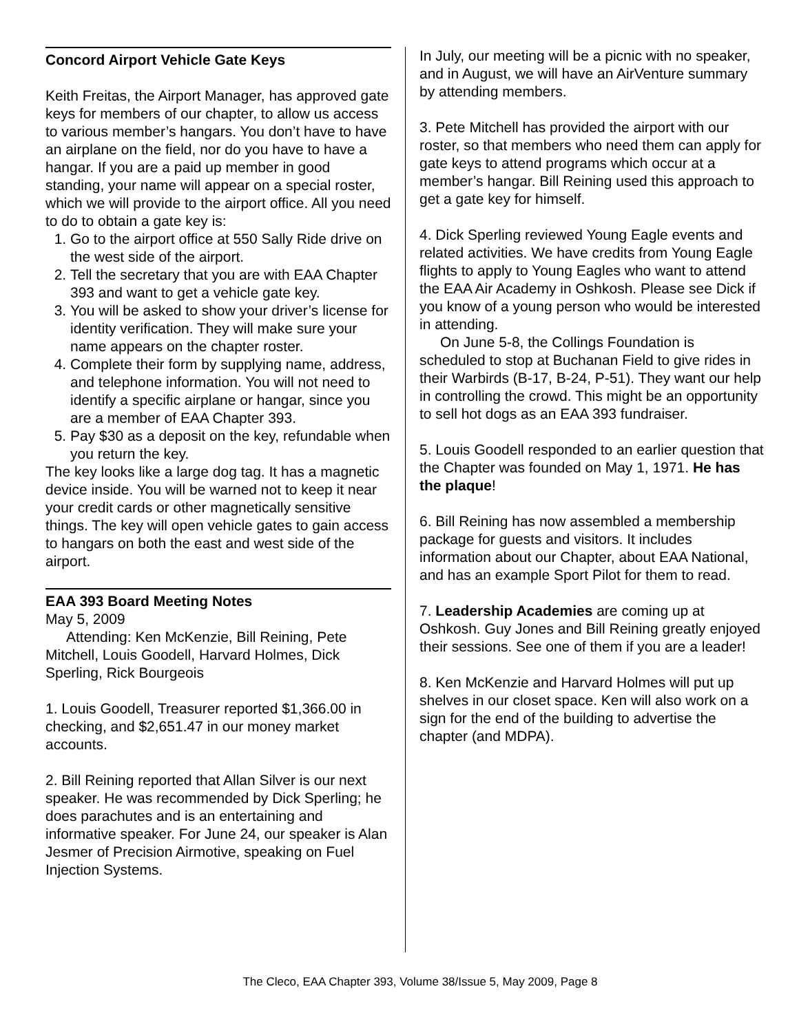Concord Airport Vehicle Gate Keys
Keith Freitas, the Airport Manager, has approved gate keys for members of our chapter, to allow us access to various member’s hangars. You don’t have to have an airplane on the field, nor do you have to have a hangar. If you are a paid up member in good standing, your name will appear on a special roster, which we will provide to the airport office. All you need to do to obtain a gate key is:
1. Go to the airport office at 550 Sally Ride drive on the west side of the airport.
2. Tell the secretary that you are with EAA Chapter 393 and want to get a vehicle gate key.
3. You will be asked to show your driver’s license for identity verification. They will make sure your name appears on the chapter roster.
4. Complete their form by supplying name, address, and telephone information. You will not need to identify a specific airplane or hangar, since you are a member of EAA Chapter 393.
5. Pay $30 as a deposit on the key, refundable when you return the key.
The key looks like a large dog tag. It has a magnetic device inside. You will be warned not to keep it near your credit cards or other magnetically sensitive things. The key will open vehicle gates to gain access to hangars on both the east and west side of the airport.
EAA 393 Board Meeting Notes
May 5, 2009
Attending: Ken McKenzie, Bill Reining, Pete Mitchell, Louis Goodell, Harvard Holmes, Dick Sperling, Rick Bourgeois
1. Louis Goodell, Treasurer reported $1,366.00 in checking, and $2,651.47 in our money market accounts.
2. Bill Reining reported that Allan Silver is our next speaker. He was recommended by Dick Sperling; he does parachutes and is an entertaining and informative speaker. For June 24, our speaker is Alan Jesmer of Precision Airmotive, speaking on Fuel Injection Systems.
In July, our meeting will be a picnic with no speaker, and in August, we will have an AirVenture summary by attending members.
3. Pete Mitchell has provided the airport with our roster, so that members who need them can apply for gate keys to attend programs which occur at a member’s hangar. Bill Reining used this approach to get a gate key for himself.
4. Dick Sperling reviewed Young Eagle events and related activities. We have credits from Young Eagle flights to apply to Young Eagles who want to attend the EAA Air Academy in Oshkosh. Please see Dick if you know of a young person who would be interested in attending.
On June 5-8, the Collings Foundation is scheduled to stop at Buchanan Field to give rides in their Warbirds (B-17, B-24, P-51). They want our help in controlling the crowd. This might be an opportunity to sell hot dogs as an EAA 393 fundraiser.
5. Louis Goodell responded to an earlier question that the Chapter was founded on May 1, 1971. He has the plaque!
6. Bill Reining has now assembled a membership package for guests and visitors. It includes information about our Chapter, about EAA National, and has an example Sport Pilot for them to read.
7. Leadership Academies are coming up at Oshkosh. Guy Jones and Bill Reining greatly enjoyed their sessions. See one of them if you are a leader!
8. Ken McKenzie and Harvard Holmes will put up shelves in our closet space. Ken will also work on a sign for the end of the building to advertise the chapter (and MDPA).
The Cleco, EAA Chapter 393, Volume 38/Issue 5, May 2009, Page 8